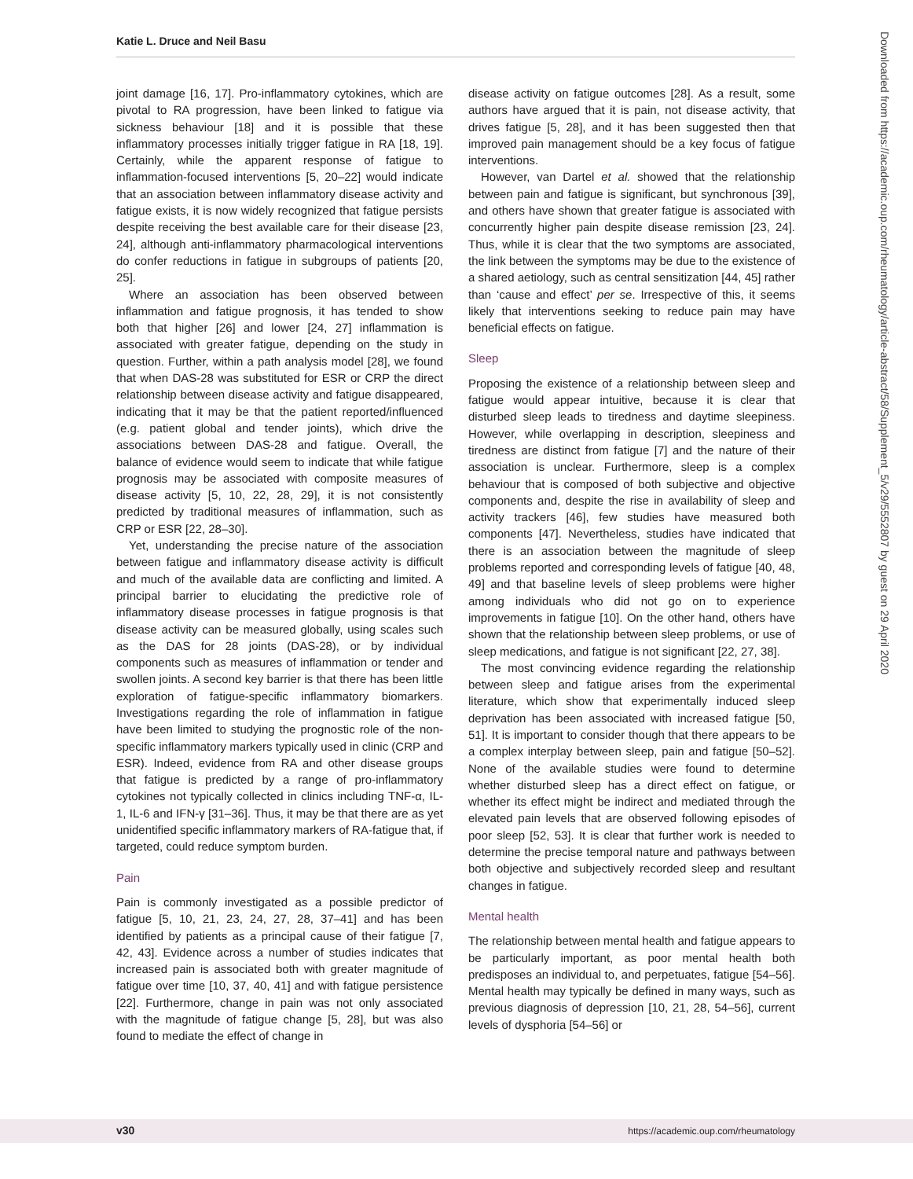Katie L. Druce and Neil Basu
joint damage [16, 17]. Pro-inflammatory cytokines, which are pivotal to RA progression, have been linked to fatigue via sickness behaviour [18] and it is possible that these inflammatory processes initially trigger fatigue in RA [18, 19]. Certainly, while the apparent response of fatigue to inflammation-focused interventions [5, 20–22] would indicate that an association between inflammatory disease activity and fatigue exists, it is now widely recognized that fatigue persists despite receiving the best available care for their disease [23, 24], although anti-inflammatory pharmacological interventions do confer reductions in fatigue in subgroups of patients [20, 25].
Where an association has been observed between inflammation and fatigue prognosis, it has tended to show both that higher [26] and lower [24, 27] inflammation is associated with greater fatigue, depending on the study in question. Further, within a path analysis model [28], we found that when DAS-28 was substituted for ESR or CRP the direct relationship between disease activity and fatigue disappeared, indicating that it may be that the patient reported/influenced (e.g. patient global and tender joints), which drive the associations between DAS-28 and fatigue. Overall, the balance of evidence would seem to indicate that while fatigue prognosis may be associated with composite measures of disease activity [5, 10, 22, 28, 29], it is not consistently predicted by traditional measures of inflammation, such as CRP or ESR [22, 28–30].
Yet, understanding the precise nature of the association between fatigue and inflammatory disease activity is difficult and much of the available data are conflicting and limited. A principal barrier to elucidating the predictive role of inflammatory disease processes in fatigue prognosis is that disease activity can be measured globally, using scales such as the DAS for 28 joints (DAS-28), or by individual components such as measures of inflammation or tender and swollen joints. A second key barrier is that there has been little exploration of fatigue-specific inflammatory biomarkers. Investigations regarding the role of inflammation in fatigue have been limited to studying the prognostic role of the non-specific inflammatory markers typically used in clinic (CRP and ESR). Indeed, evidence from RA and other disease groups that fatigue is predicted by a range of pro-inflammatory cytokines not typically collected in clinics including TNF-α, IL-1, IL-6 and IFN-γ [31–36]. Thus, it may be that there are as yet unidentified specific inflammatory markers of RA-fatigue that, if targeted, could reduce symptom burden.
Pain
Pain is commonly investigated as a possible predictor of fatigue [5, 10, 21, 23, 24, 27, 28, 37–41] and has been identified by patients as a principal cause of their fatigue [7, 42, 43]. Evidence across a number of studies indicates that increased pain is associated both with greater magnitude of fatigue over time [10, 37, 40, 41] and with fatigue persistence [22]. Furthermore, change in pain was not only associated with the magnitude of fatigue change [5, 28], but was also found to mediate the effect of change in
disease activity on fatigue outcomes [28]. As a result, some authors have argued that it is pain, not disease activity, that drives fatigue [5, 28], and it has been suggested then that improved pain management should be a key focus of fatigue interventions.
However, van Dartel et al. showed that the relationship between pain and fatigue is significant, but synchronous [39], and others have shown that greater fatigue is associated with concurrently higher pain despite disease remission [23, 24]. Thus, while it is clear that the two symptoms are associated, the link between the symptoms may be due to the existence of a shared aetiology, such as central sensitization [44, 45] rather than ‘cause and effect’ per se. Irrespective of this, it seems likely that interventions seeking to reduce pain may have beneficial effects on fatigue.
Sleep
Proposing the existence of a relationship between sleep and fatigue would appear intuitive, because it is clear that disturbed sleep leads to tiredness and daytime sleepiness. However, while overlapping in description, sleepiness and tiredness are distinct from fatigue [7] and the nature of their association is unclear. Furthermore, sleep is a complex behaviour that is composed of both subjective and objective components and, despite the rise in availability of sleep and activity trackers [46], few studies have measured both components [47]. Nevertheless, studies have indicated that there is an association between the magnitude of sleep problems reported and corresponding levels of fatigue [40, 48, 49] and that baseline levels of sleep problems were higher among individuals who did not go on to experience improvements in fatigue [10]. On the other hand, others have shown that the relationship between sleep problems, or use of sleep medications, and fatigue is not significant [22, 27, 38].
The most convincing evidence regarding the relationship between sleep and fatigue arises from the experimental literature, which show that experimentally induced sleep deprivation has been associated with increased fatigue [50, 51]. It is important to consider though that there appears to be a complex interplay between sleep, pain and fatigue [50–52]. None of the available studies were found to determine whether disturbed sleep has a direct effect on fatigue, or whether its effect might be indirect and mediated through the elevated pain levels that are observed following episodes of poor sleep [52, 53]. It is clear that further work is needed to determine the precise temporal nature and pathways between both objective and subjectively recorded sleep and resultant changes in fatigue.
Mental health
The relationship between mental health and fatigue appears to be particularly important, as poor mental health both predisposes an individual to, and perpetuates, fatigue [54–56]. Mental health may typically be defined in many ways, such as previous diagnosis of depression [10, 21, 28, 54–56], current levels of dysphoria [54–56] or
Downloaded from https://academic.oup.com/rheumatology/article-abstract/58/Supplement_5/v29/5552807 by guest on 29 April 2020
v30 https://academic.oup.com/rheumatology